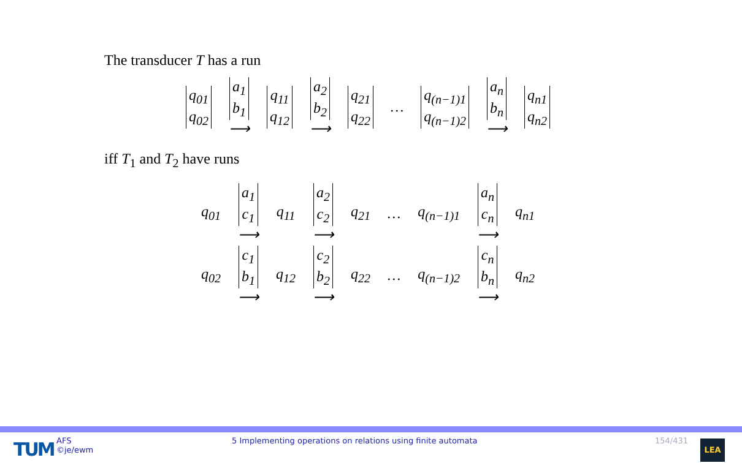The transducer T has a run
| q<sub>01</sub> q<sub>02</sub> | a<sub>1</sub> b<sub>1</sub> ⟶ | q<sub>11</sub> q<sub>12</sub> | a<sub>2</sub> b<sub>2</sub> ⟶ | q<sub>21</sub> q<sub>22</sub> | … | q<sub>(n−1)1</sub> q<sub>(n−1)2</sub> | a<sub>n</sub> b<sub>n</sub> ⟶ | q<sub>n1</sub> q<sub>n2</sub> |
iff T<sub>1</sub> and T<sub>2</sub> have runs
| q<sub>01</sub> | a<sub>1</sub> c<sub>1</sub> ⟶ | q<sub>11</sub> | a<sub>2</sub> c<sub>2</sub> ⟶ | q<sub>21</sub> | … | q<sub>(n−1)1</sub> | a<sub>n</sub> c<sub>n</sub> ⟶ | q<sub>n1</sub> |
| q<sub>02</sub> | c<sub>1</sub> b<sub>1</sub> ⟶ | q<sub>12</sub> | c<sub>2</sub> b<sub>2</sub> ⟶ | q<sub>22</sub> | … | q<sub>(n−1)2</sub> | c<sub>n</sub> b<sub>n</sub> ⟶ | q<sub>n2</sub> |
TUM
AFS
©je/ewm
5 Implementing operations on relations using finite automata
154/431 LEA